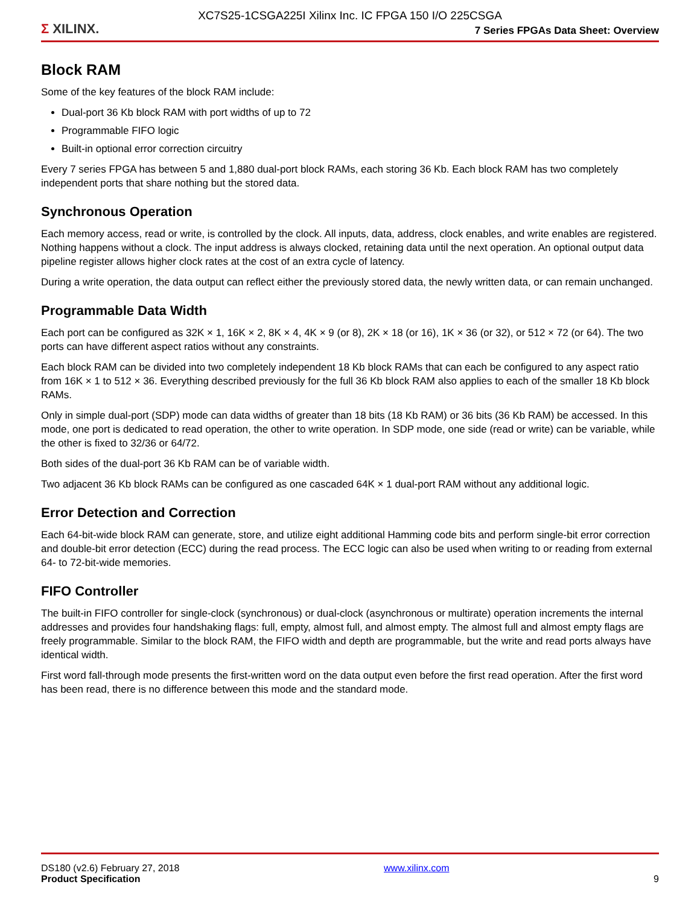XC7S25-1CSGA225I Xilinx Inc. IC FPGA 150 I/O 225CSGA
Σ XILINX.
7 Series FPGAs Data Sheet: Overview
Block RAM
Some of the key features of the block RAM include:
Dual-port 36 Kb block RAM with port widths of up to 72
Programmable FIFO logic
Built-in optional error correction circuitry
Every 7 series FPGA has between 5 and 1,880 dual-port block RAMs, each storing 36 Kb. Each block RAM has two completely independent ports that share nothing but the stored data.
Synchronous Operation
Each memory access, read or write, is controlled by the clock. All inputs, data, address, clock enables, and write enables are registered. Nothing happens without a clock. The input address is always clocked, retaining data until the next operation. An optional output data pipeline register allows higher clock rates at the cost of an extra cycle of latency.
During a write operation, the data output can reflect either the previously stored data, the newly written data, or can remain unchanged.
Programmable Data Width
Each port can be configured as 32K × 1, 16K × 2, 8K × 4, 4K × 9 (or 8), 2K × 18 (or 16), 1K × 36 (or 32), or 512 × 72 (or 64). The two ports can have different aspect ratios without any constraints.
Each block RAM can be divided into two completely independent 18 Kb block RAMs that can each be configured to any aspect ratio from 16K × 1 to 512 × 36. Everything described previously for the full 36 Kb block RAM also applies to each of the smaller 18 Kb block RAMs.
Only in simple dual-port (SDP) mode can data widths of greater than 18 bits (18 Kb RAM) or 36 bits (36 Kb RAM) be accessed. In this mode, one port is dedicated to read operation, the other to write operation. In SDP mode, one side (read or write) can be variable, while the other is fixed to 32/36 or 64/72.
Both sides of the dual-port 36 Kb RAM can be of variable width.
Two adjacent 36 Kb block RAMs can be configured as one cascaded 64K × 1 dual-port RAM without any additional logic.
Error Detection and Correction
Each 64-bit-wide block RAM can generate, store, and utilize eight additional Hamming code bits and perform single-bit error correction and double-bit error detection (ECC) during the read process. The ECC logic can also be used when writing to or reading from external 64- to 72-bit-wide memories.
FIFO Controller
The built-in FIFO controller for single-clock (synchronous) or dual-clock (asynchronous or multirate) operation increments the internal addresses and provides four handshaking flags: full, empty, almost full, and almost empty. The almost full and almost empty flags are freely programmable. Similar to the block RAM, the FIFO width and depth are programmable, but the write and read ports always have identical width.
First word fall-through mode presents the first-written word on the data output even before the first read operation. After the first word has been read, there is no difference between this mode and the standard mode.
DS180 (v2.6) February 27, 2018
Product Specification
www.xilinx.com
9